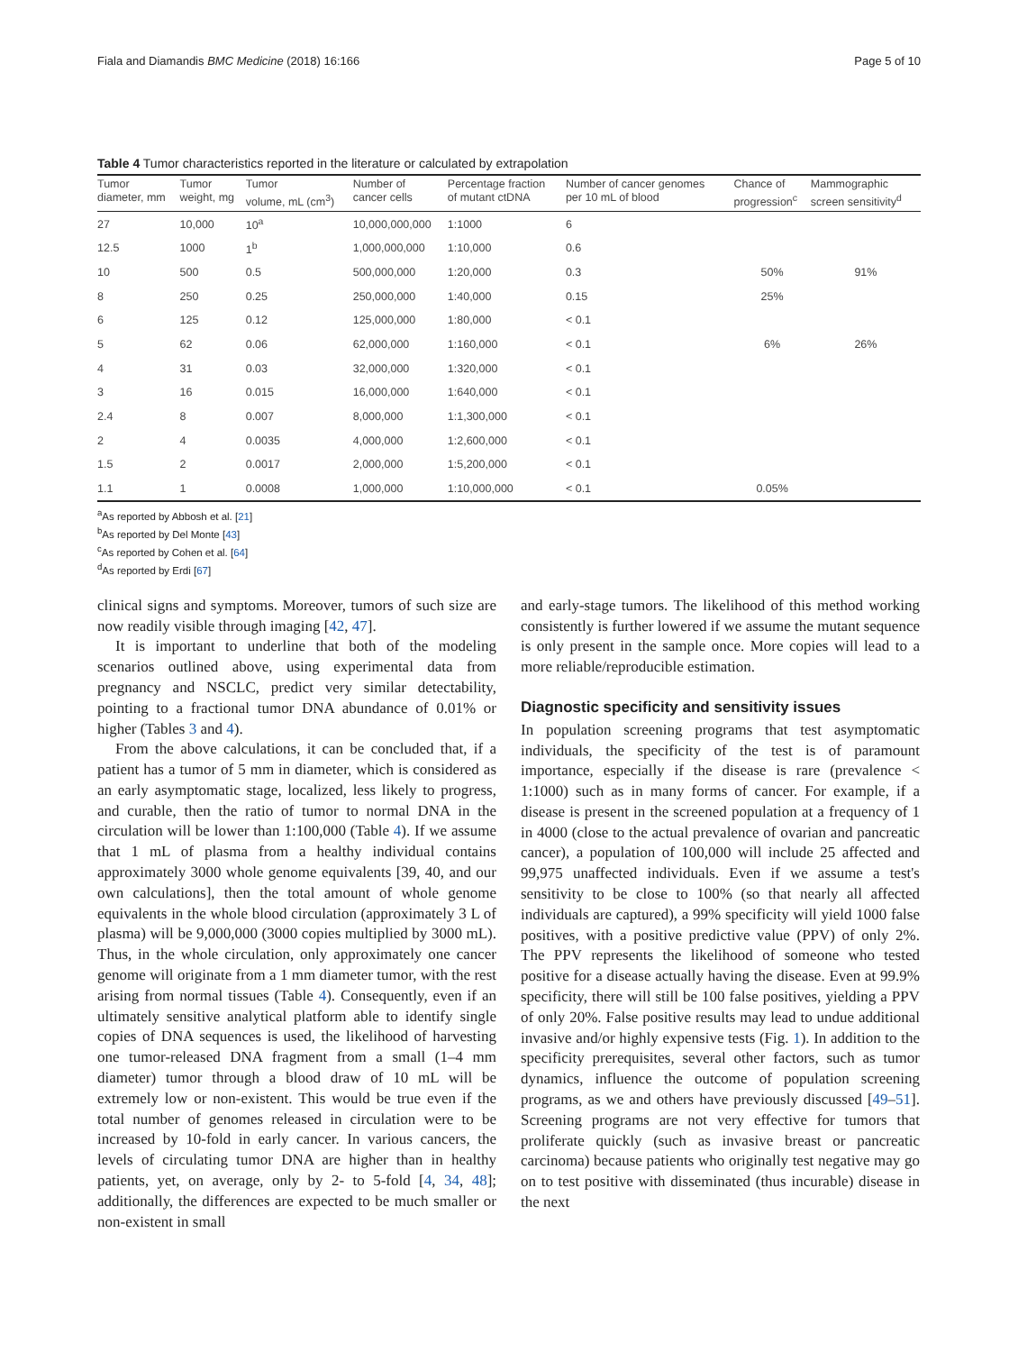Fiala and Diamandis BMC Medicine (2018) 16:166 Page 5 of 10
Table 4 Tumor characteristics reported in the literature or calculated by extrapolation
| Tumor diameter, mm | Tumor weight, mg | Tumor volume, mL (cm<sup>3</sup>) | Number of cancer cells | Percentage fraction of mutant ctDNA | Number of cancer genomes per 10 mL of blood | Chance of progression<sup>c</sup> | Mammographic screen sensitivity<sup>d</sup> |
| --- | --- | --- | --- | --- | --- | --- | --- |
| 27 | 10,000 | 10<sup>a</sup> | 10,000,000,000 | 1:1000 | 6 | | |
| 12.5 | 1000 | 1<sup>b</sup> | 1,000,000,000 | 1:10,000 | 0.6 | | |
| 10 | 500 | 0.5 | 500,000,000 | 1:20,000 | 0.3 | 50% | 91% |
| 8 | 250 | 0.25 | 250,000,000 | 1:40,000 | 0.15 | 25% | |
| 6 | 125 | 0.12 | 125,000,000 | 1:80,000 | < 0.1 | | |
| 5 | 62 | 0.06 | 62,000,000 | 1:160,000 | < 0.1 | 6% | 26% |
| 4 | 31 | 0.03 | 32,000,000 | 1:320,000 | < 0.1 | | |
| 3 | 16 | 0.015 | 16,000,000 | 1:640,000 | < 0.1 | | |
| 2.4 | 8 | 0.007 | 8,000,000 | 1:1,300,000 | < 0.1 | | |
| 2 | 4 | 0.0035 | 4,000,000 | 1:2,600,000 | < 0.1 | | |
| 1.5 | 2 | 0.0017 | 2,000,000 | 1:5,200,000 | < 0.1 | | |
| 1.1 | 1 | 0.0008 | 1,000,000 | 1:10,000,000 | < 0.1 | 0.05% | |
<sup>a</sup> As reported by Abbosh et al. [21]
<sup>b</sup> As reported by Del Monte [43]
<sup>c</sup> As reported by Cohen et al. [64]
<sup>d</sup> As reported by Erdi [67]
clinical signs and symptoms. Moreover, tumors of such size are now readily visible through imaging [42, 47].
It is important to underline that both of the modeling scenarios outlined above, using experimental data from pregnancy and NSCLC, predict very similar detectability, pointing to a fractional tumor DNA abundance of 0.01% or higher (Tables 3 and 4).
From the above calculations, it can be concluded that, if a patient has a tumor of 5 mm in diameter, which is considered as an early asymptomatic stage, localized, less likely to progress, and curable, then the ratio of tumor to normal DNA in the circulation will be lower than 1:100,000 (Table 4). If we assume that 1 mL of plasma from a healthy individual contains approximately 3000 whole genome equivalents [39, 40, and our own calculations], then the total amount of whole genome equivalents in the whole blood circulation (approximately 3 L of plasma) will be 9,000,000 (3000 copies multiplied by 3000 mL). Thus, in the whole circulation, only approximately one cancer genome will originate from a 1 mm diameter tumor, with the rest arising from normal tissues (Table 4). Consequently, even if an ultimately sensitive analytical platform able to identify single copies of DNA sequences is used, the likelihood of harvesting one tumor-released DNA fragment from a small (1–4 mm diameter) tumor through a blood draw of 10 mL will be extremely low or non-existent. This would be true even if the total number of genomes released in circulation were to be increased by 10-fold in early cancer. In various cancers, the levels of circulating tumor DNA are higher than in healthy patients, yet, on average, only by 2- to 5-fold [4, 34, 48]; additionally, the differences are expected to be much smaller or non-existent in small
and early-stage tumors. The likelihood of this method working consistently is further lowered if we assume the mutant sequence is only present in the sample once. More copies will lead to a more reliable/reproducible estimation.
Diagnostic specificity and sensitivity issues
In population screening programs that test asymptomatic individuals, the specificity of the test is of paramount importance, especially if the disease is rare (prevalence < 1:1000) such as in many forms of cancer. For example, if a disease is present in the screened population at a frequency of 1 in 4000 (close to the actual prevalence of ovarian and pancreatic cancer), a population of 100,000 will include 25 affected and 99,975 unaffected individuals. Even if we assume a test's sensitivity to be close to 100% (so that nearly all affected individuals are captured), a 99% specificity will yield 1000 false positives, with a positive predictive value (PPV) of only 2%. The PPV represents the likelihood of someone who tested positive for a disease actually having the disease. Even at 99.9% specificity, there will still be 100 false positives, yielding a PPV of only 20%. False positive results may lead to undue additional invasive and/or highly expensive tests (Fig. 1). In addition to the specificity prerequisites, several other factors, such as tumor dynamics, influence the outcome of population screening programs, as we and others have previously discussed [49–51]. Screening programs are not very effective for tumors that proliferate quickly (such as invasive breast or pancreatic carcinoma) because patients who originally test negative may go on to test positive with disseminated (thus incurable) disease in the next